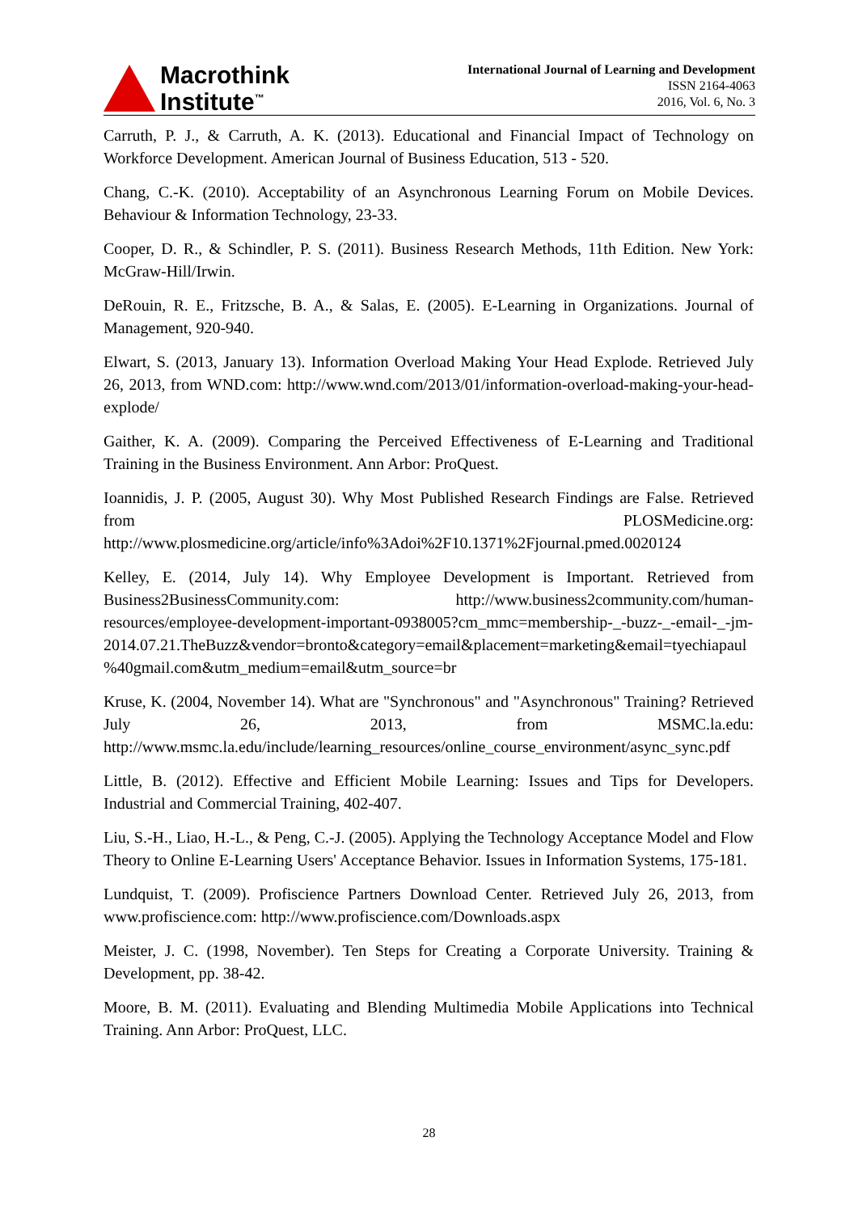Macrothink
Institute<sup>™</sup>
International Journal of Learning and Development
ISSN 2164-4063
2016, Vol. 6, No. 3
Carruth, P. J., & Carruth, A. K. (2013). Educational and Financial Impact of Technology on Workforce Development. American Journal of Business Education, 513 - 520.
Chang, C.-K. (2010). Acceptability of an Asynchronous Learning Forum on Mobile Devices. Behaviour & Information Technology, 23-33.
Cooper, D. R., & Schindler, P. S. (2011). Business Research Methods, 11th Edition. New York: McGraw-Hill/Irwin.
DeRouin, R. E., Fritzsche, B. A., & Salas, E. (2005). E-Learning in Organizations. Journal of Management, 920-940.
Elwart, S. (2013, January 13). Information Overload Making Your Head Explode. Retrieved July 26, 2013, from WND.com: http://www.wnd.com/2013/01/information-overload-making-your-head-explode/
Gaither, K. A. (2009). Comparing the Perceived Effectiveness of E-Learning and Traditional Training in the Business Environment. Ann Arbor: ProQuest.
Ioannidis, J. P. (2005, August 30). Why Most Published Research Findings are False. Retrieved from PLOSMedicine.org: http://www.plosmedicine.org/article/info%3Adoi%2F10.1371%2Fjournal.pmed.0020124
Kelley, E. (2014, July 14). Why Employee Development is Important. Retrieved from Business2BusinessCommunity.com: http://www.business2community.com/human-resources/employee-development-important-0938005?cm_mmc=membership-_-buzz-_-email-_-jm-2014.07.21.TheBuzz&vendor=bronto&category=email&placement=marketing&email=tyechiapaul%40gmail.com&utm_medium=email&utm_source=br
Kruse, K. (2004, November 14). What are "Synchronous" and "Asynchronous" Training? Retrieved July 26, 2013, from MSMC.la.edu: http://www.msmc.la.edu/include/learning_resources/online_course_environment/async_sync.pdf
Little, B. (2012). Effective and Efficient Mobile Learning: Issues and Tips for Developers. Industrial and Commercial Training, 402-407.
Liu, S.-H., Liao, H.-L., & Peng, C.-J. (2005). Applying the Technology Acceptance Model and Flow Theory to Online E-Learning Users' Acceptance Behavior. Issues in Information Systems, 175-181.
Lundquist, T. (2009). Profiscience Partners Download Center. Retrieved July 26, 2013, from www.profiscience.com: http://www.profiscience.com/Downloads.aspx
Meister, J. C. (1998, November). Ten Steps for Creating a Corporate University. Training & Development, pp. 38-42.
Moore, B. M. (2011). Evaluating and Blending Multimedia Mobile Applications into Technical Training. Ann Arbor: ProQuest, LLC.
28